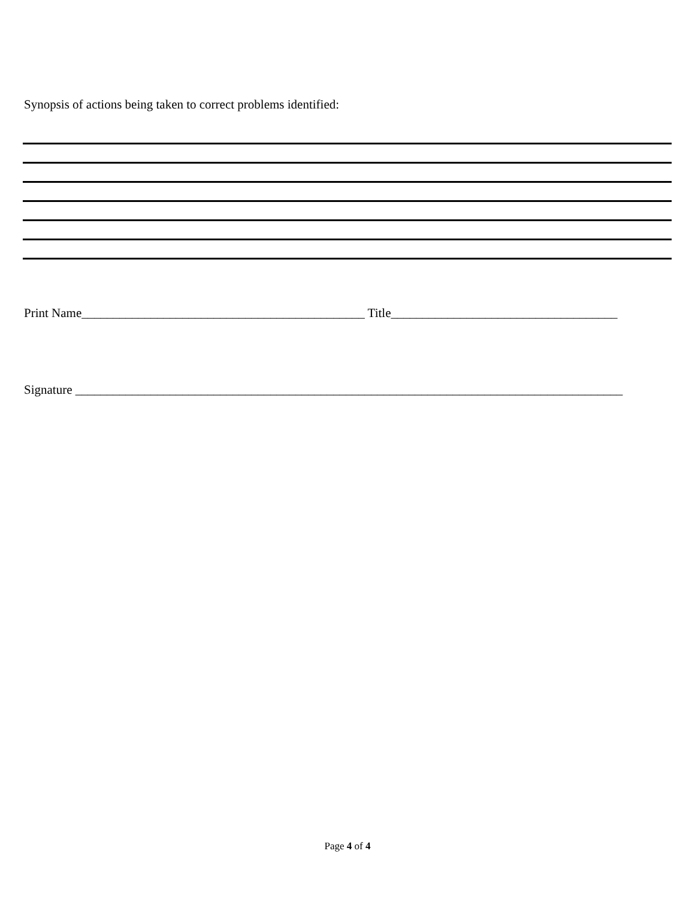Synopsis of actions being taken to correct problems identified:
Print Name_____________________________________________ Title____________________________________
Signature _______________________________________________________________________________________
Page 4 of 4